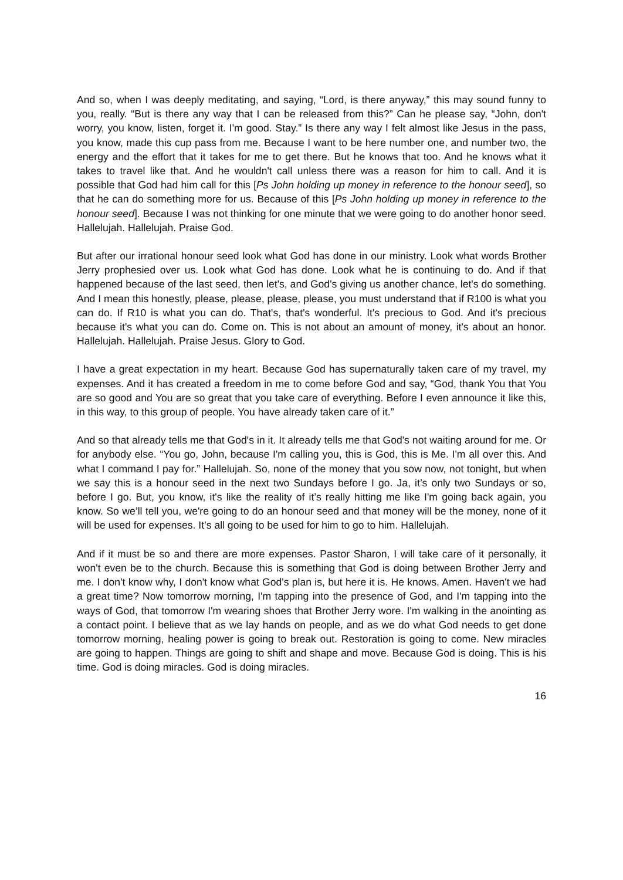And so, when I was deeply meditating, and saying, “Lord, is there anyway,” this may sound funny to you, really. “But is there any way that I can be released from this?” Can he please say, “John, don't worry, you know, listen, forget it. I'm good. Stay.” Is there any way I felt almost like Jesus in the pass, you know, made this cup pass from me. Because I want to be here number one, and number two, the energy and the effort that it takes for me to get there. But he knows that too. And he knows what it takes to travel like that. And he wouldn't call unless there was a reason for him to call. And it is possible that God had him call for this [Ps John holding up money in reference to the honour seed], so that he can do something more for us. Because of this [Ps John holding up money in reference to the honour seed]. Because I was not thinking for one minute that we were going to do another honor seed. Hallelujah. Hallelujah. Praise God.
But after our irrational honour seed look what God has done in our ministry. Look what words Brother Jerry prophesied over us. Look what God has done. Look what he is continuing to do. And if that happened because of the last seed, then let's, and God's giving us another chance, let's do something. And I mean this honestly, please, please, please, please, you must understand that if R100 is what you can do. If R10 is what you can do. That's, that's wonderful. It's precious to God. And it's precious because it's what you can do. Come on. This is not about an amount of money, it's about an honor. Hallelujah. Hallelujah. Praise Jesus. Glory to God.
I have a great expectation in my heart. Because God has supernaturally taken care of my travel, my expenses. And it has created a freedom in me to come before God and say, “God, thank You that You are so good and You are so great that you take care of everything. Before I even announce it like this, in this way, to this group of people. You have already taken care of it.”
And so that already tells me that God's in it. It already tells me that God's not waiting around for me. Or for anybody else. “You go, John, because I'm calling you, this is God, this is Me. I'm all over this. And what I command I pay for.” Hallelujah. So, none of the money that you sow now, not tonight, but when we say this is a honour seed in the next two Sundays before I go. Ja, it’s only two Sundays or so, before I go. But, you know, it's like the reality of it’s really hitting me like I'm going back again, you know. So we’ll tell you, we're going to do an honour seed and that money will be the money, none of it will be used for expenses. It’s all going to be used for him to go to him. Hallelujah.
And if it must be so and there are more expenses. Pastor Sharon, I will take care of it personally, it won't even be to the church. Because this is something that God is doing between Brother Jerry and me. I don't know why, I don't know what God's plan is, but here it is. He knows. Amen. Haven't we had a great time? Now tomorrow morning, I'm tapping into the presence of God, and I'm tapping into the ways of God, that tomorrow I'm wearing shoes that Brother Jerry wore. I'm walking in the anointing as a contact point. I believe that as we lay hands on people, and as we do what God needs to get done tomorrow morning, healing power is going to break out. Restoration is going to come. New miracles are going to happen. Things are going to shift and shape and move. Because God is doing. This is his time. God is doing miracles. God is doing miracles.
16